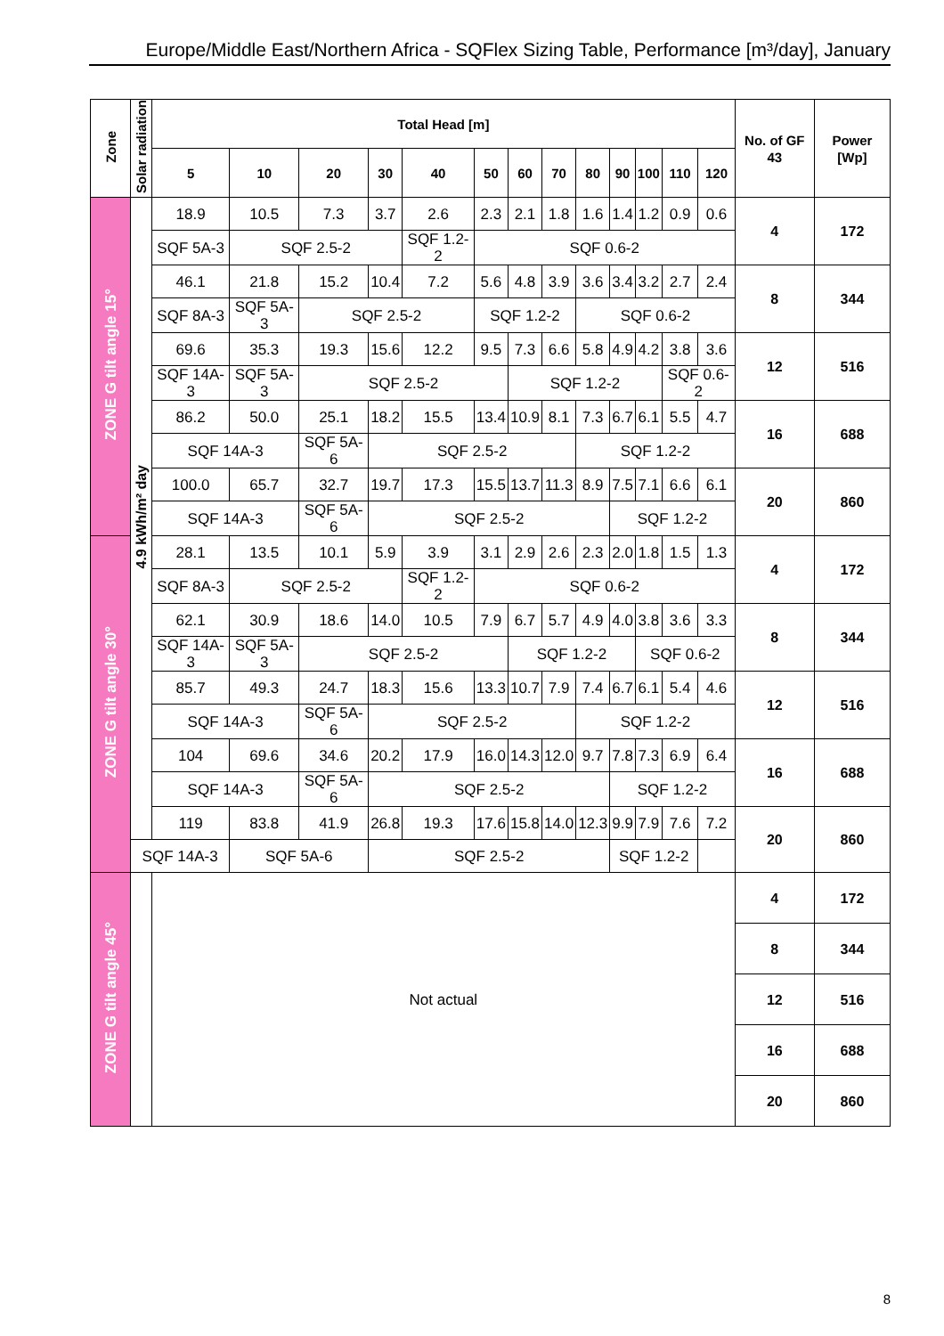Europe/Middle East/Northern Africa - SQFlex Sizing Table, Performance [m³/day], January
| Zone | Solar radiation | Total Head [m] | | | | | | | | | | | | | No. of GF 43 | Power [Wp] |
| --- | --- | --- | --- | --- | --- | --- | --- | --- | --- | --- | --- | --- | --- | --- | --- | --- |
| | | 5 | 10 | 20 | 30 | 40 | 50 | 60 | 70 | 80 | 90 | 100 | 110 | 120 | | |
| ZONE G tilt angle 15° | 4.9 kWh/m² day | 18.9 | 10.5 | 7.3 | 3.7 | 2.6 | 2.3 | 2.1 | 1.8 | 1.6 | 1.4 | 1.2 | 0.9 | 0.6 | 4 | 172 |
| | | SQF 5A-3 | SQF 2.5-2 | | | SQF 1.2-2 | SQF 0.6-2 | | | | | | | | | |
| | | 46.1 | 21.8 | 15.2 | 10.4 | 7.2 | 5.6 | 4.8 | 3.9 | 3.6 | 3.4 | 3.2 | 2.7 | 2.4 | 8 | 344 |
| | | SQF 8A-3 | SQF 5A-3 | SQF 2.5-2 | | | SQF 1.2-2 | | | SQF 0.6-2 | | | | | | |
| | | 69.6 | 35.3 | 19.3 | 15.6 | 12.2 | 9.5 | 7.3 | 6.6 | 5.8 | 4.9 | 4.2 | 3.8 | 3.6 | 12 | 516 |
| | | SQF 14A-3 | SQF 5A-3 | SQF 2.5-2 | | | | SQF 1.2-2 | | | | | SQF 0.6-2 | | | |
| | | 86.2 | 50.0 | 25.1 | 18.2 | 15.5 | 13.4 | 10.9 | 8.1 | 7.3 | 6.7 | 6.1 | 5.5 | 4.7 | 16 | 688 |
| | | SQF 14A-3 | | SQF 5A-6 | SQF 2.5-2 | | | | | SQF 1.2-2 | | | | | | |
| | | 100.0 | 65.7 | 32.7 | 19.7 | 17.3 | 15.5 | 13.7 | 11.3 | 8.9 | 7.5 | 7.1 | 6.6 | 6.1 | 20 | 860 |
| | | SQF 14A-3 | | SQF 5A-6 | SQF 2.5-2 | | | | | | SQF 1.2-2 | | | | | |
| ZONE G tilt angle 30° | | 28.1 | 13.5 | 10.1 | 5.9 | 3.9 | 3.1 | 2.9 | 2.6 | 2.3 | 2.0 | 1.8 | 1.5 | 1.3 | 4 | 172 |
| | | SQF 8A-3 | SQF 2.5-2 | | | SQF 1.2-2 | SQF 0.6-2 | | | | | | | | | |
| | | 62.1 | 30.9 | 18.6 | 14.0 | 10.5 | 7.9 | 6.7 | 5.7 | 4.9 | 4.0 | 3.8 | 3.6 | 3.3 | 8 | 344 |
| | | SQF 14A-3 | SQF 5A-3 | SQF 2.5-2 | | | | SQF 1.2-2 | | | | SQF 0.6-2 | | | | |
| | | 85.7 | 49.3 | 24.7 | 18.3 | 15.6 | 13.3 | 10.7 | 7.9 | 7.4 | 6.7 | 6.1 | 5.4 | 4.6 | 12 | 516 |
| | | SQF 14A-3 | | SQF 5A-6 | SQF 2.5-2 | | | | | SQF 1.2-2 | | | | | | |
| | | 104 | 69.6 | 34.6 | 20.2 | 17.9 | 16.0 | 14.3 | 12.0 | 9.7 | 7.8 | 7.3 | 6.9 | 6.4 | 16 | 688 |
| | | SQF 14A-3 | | SQF 5A-6 | SQF 2.5-2 | | | | | | SQF 1.2-2 | | | | | |
| | | 119 | 83.8 | 41.9 | 26.8 | 19.3 | 17.6 | 15.8 | 14.0 | 12.3 | 9.9 | 7.9 | 7.6 | 7.2 | 20 | 860 |
| | SQF 14A-3 | | SQF 5A-6 | | SQF 2.5-2 | | | | | | SQF 1.2-2 | | | | | |
| ZONE G tilt angle 45° | | Not actual | | | | | | | | | | | | | 4 | 172 |
| | | | | | | | | | | | | | | | 8 | 344 |
| | | | | | | | | | | | | | | | 12 | 516 |
| | | | | | | | | | | | | | | | 16 | 688 |
| | | | | | | | | | | | | | | | 20 | 860 |
8